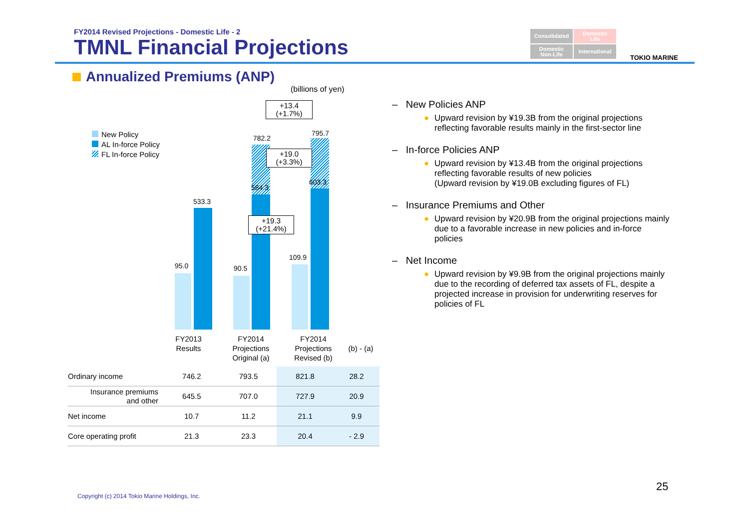FY2014 Revised Projections - Domestic Life - 2
TMNL Financial Projections
Consolidated
Domestic
Life
Domestic
Non-Life
International
TOKIO MARINE
Annualized Premiums (ANP)
(billions of yen)
New Policy
AL In-force Policy
FL In-force Policy
95.0
533.3
90.5
584.3
782.2
109.9
603.3
795.7
+13.4
(+1.7%)
+19.0
(+3.3%)
+19.3
(+21.4%)
FY2013
Results
FY2014
Projections
Original (a)
FY2014
Projections
Revised (b)
(b) - (a)
| Ordinary income | 746.2 | 793.5 | 821.8 | 28.2 |
| Insurance premiums and other | 645.5 | 707.0 | 727.9 | 20.9 |
| Net income | 10.7 | 11.2 | 21.1 | 9.9 |
| Core operating profit | 21.3 | 23.3 | 20.4 | - 2.9 |
– New Policies ANP
● Upward revision by ¥19.3B from the original projections reflecting favorable results mainly in the first-sector line
– In-force Policies ANP
● Upward revision by ¥13.4B from the original projections reflecting favorable results of new policies
(Upward revision by ¥19.0B excluding figures of FL)
– Insurance Premiums and Other
● Upward revision by ¥20.9B from the original projections mainly due to a favorable increase in new policies and in-force policies
– Net Income
● Upward revision by ¥9.9B from the original projections mainly due to the recording of deferred tax assets of FL, despite a projected increase in provision for underwriting reserves for policies of FL
Copyright (c) 2014 Tokio Marine Holdings, Inc.
25